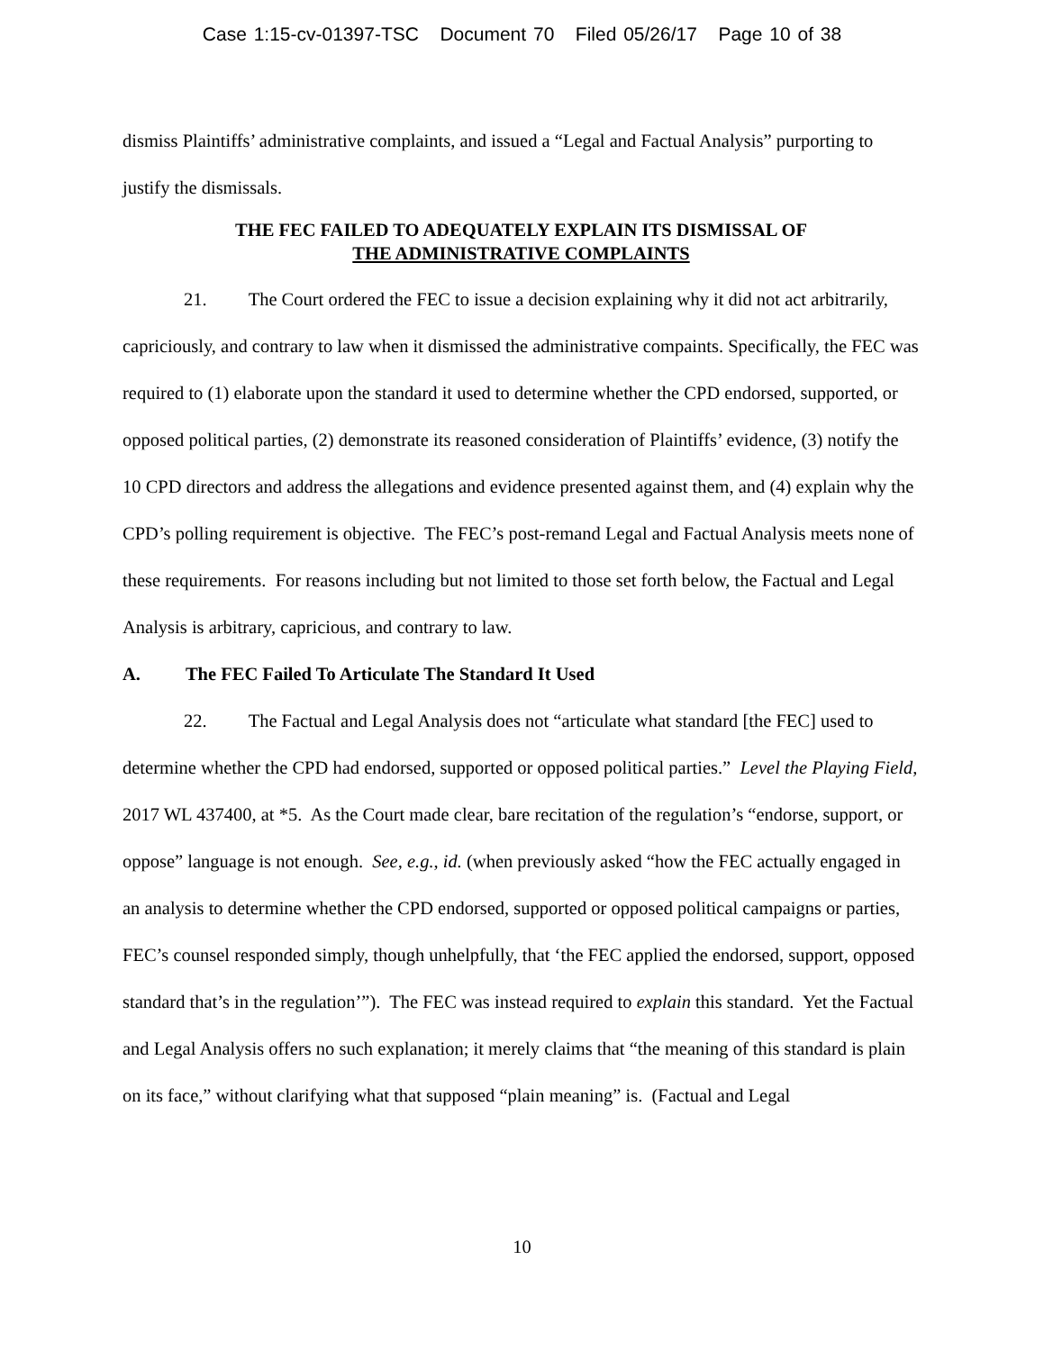Case 1:15-cv-01397-TSC Document 70 Filed 05/26/17 Page 10 of 38
dismiss Plaintiffs’ administrative complaints, and issued a “Legal and Factual Analysis” purporting to justify the dismissals.
THE FEC FAILED TO ADEQUATELY EXPLAIN ITS DISMISSAL OF
THE ADMINISTRATIVE COMPLAINTS
21. The Court ordered the FEC to issue a decision explaining why it did not act arbitrarily, capriciously, and contrary to law when it dismissed the administrative compaints. Specifically, the FEC was required to (1) elaborate upon the standard it used to determine whether the CPD endorsed, supported, or opposed political parties, (2) demonstrate its reasoned consideration of Plaintiffs’ evidence, (3) notify the 10 CPD directors and address the allegations and evidence presented against them, and (4) explain why the CPD’s polling requirement is objective. The FEC’s post-remand Legal and Factual Analysis meets none of these requirements. For reasons including but not limited to those set forth below, the Factual and Legal Analysis is arbitrary, capricious, and contrary to law.
A. The FEC Failed To Articulate The Standard It Used
22. The Factual and Legal Analysis does not “articulate what standard [the FEC] used to determine whether the CPD had endorsed, supported or opposed political parties.” Level the Playing Field, 2017 WL 437400, at *5. As the Court made clear, bare recitation of the regulation’s “endorse, support, or oppose” language is not enough. See, e.g., id. (when previously asked “how the FEC actually engaged in an analysis to determine whether the CPD endorsed, supported or opposed political campaigns or parties, FEC’s counsel responded simply, though unhelpfully, that ‘the FEC applied the endorsed, support, opposed standard that’s in the regulation’”). The FEC was instead required to explain this standard. Yet the Factual and Legal Analysis offers no such explanation; it merely claims that “the meaning of this standard is plain on its face,” without clarifying what that supposed “plain meaning” is. (Factual and Legal
10